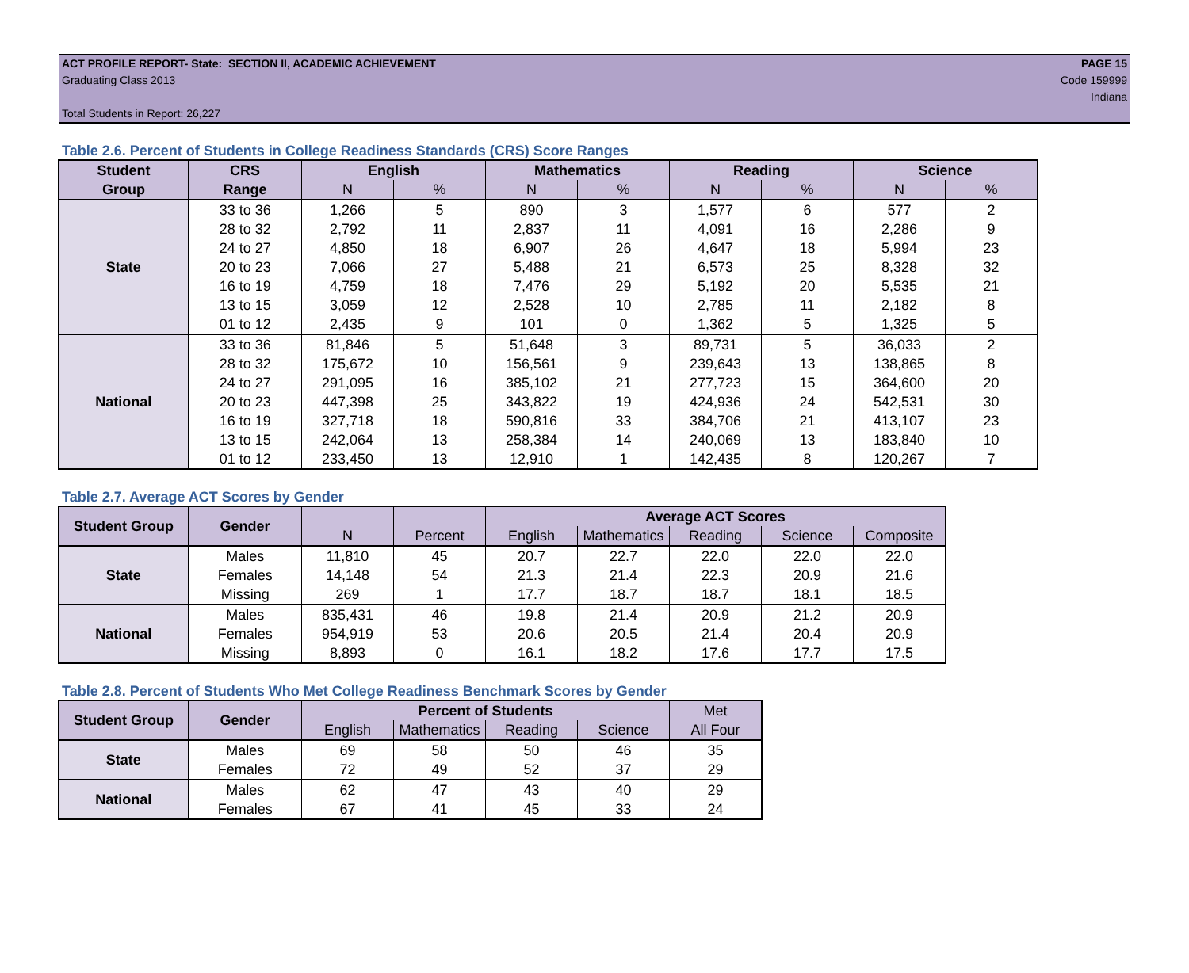ACT PROFILE REPORT- State: SECTION II, ACADEMIC ACHIEVEMENT PAGE 15
Graduating Class 2013 Code 159999
Indiana
Total Students in Report: 26,227
Table 2.6. Percent of Students in College Readiness Standards (CRS) Score Ranges
| Student | CRS | English | | Mathematics | | Reading | | Science | |
| --- | --- | --- | --- | --- | --- | --- | --- | --- | --- |
| Group | Range | N | % | N | % | N | % | N | % |
| State | 33 to 36 | 1,266 | 5 | 890 | 3 | 1,577 | 6 | 577 | 2 |
| | 28 to 32 | 2,792 | 11 | 2,837 | 11 | 4,091 | 16 | 2,286 | 9 |
| | 24 to 27 | 4,850 | 18 | 6,907 | 26 | 4,647 | 18 | 5,994 | 23 |
| | 20 to 23 | 7,066 | 27 | 5,488 | 21 | 6,573 | 25 | 8,328 | 32 |
| | 16 to 19 | 4,759 | 18 | 7,476 | 29 | 5,192 | 20 | 5,535 | 21 |
| | 13 to 15 | 3,059 | 12 | 2,528 | 10 | 2,785 | 11 | 2,182 | 8 |
| | 01 to 12 | 2,435 | 9 | 101 | 0 | 1,362 | 5 | 1,325 | 5 |
| National | 33 to 36 | 81,846 | 5 | 51,648 | 3 | 89,731 | 5 | 36,033 | 2 |
| | 28 to 32 | 175,672 | 10 | 156,561 | 9 | 239,643 | 13 | 138,865 | 8 |
| | 24 to 27 | 291,095 | 16 | 385,102 | 21 | 277,723 | 15 | 364,600 | 20 |
| | 20 to 23 | 447,398 | 25 | 343,822 | 19 | 424,936 | 24 | 542,531 | 30 |
| | 16 to 19 | 327,718 | 18 | 590,816 | 33 | 384,706 | 21 | 413,107 | 23 |
| | 13 to 15 | 242,064 | 13 | 258,384 | 14 | 240,069 | 13 | 183,840 | 10 |
| | 01 to 12 | 233,450 | 13 | 12,910 | 1 | 142,435 | 8 | 120,267 | 7 |
Table 2.7. Average ACT Scores by Gender
| Student Group | Gender | | | Average ACT Scores | | | | |
| --- | --- | --- | --- | --- | --- | --- | --- | --- |
| | | N | Percent | English | Mathematics | Reading | Science | Composite |
| State | Males | 11,810 | 45 | 20.7 | 22.7 | 22.0 | 22.0 | 22.0 |
| | Females | 14,148 | 54 | 21.3 | 21.4 | 22.3 | 20.9 | 21.6 |
| | Missing | 269 | 1 | 17.7 | 18.7 | 18.7 | 18.1 | 18.5 |
| National | Males | 835,431 | 46 | 19.8 | 21.4 | 20.9 | 21.2 | 20.9 |
| | Females | 954,919 | 53 | 20.6 | 20.5 | 21.4 | 20.4 | 20.9 |
| | Missing | 8,893 | 0 | 16.1 | 18.2 | 17.6 | 17.7 | 17.5 |
Table 2.8. Percent of Students Who Met College Readiness Benchmark Scores by Gender
| Student Group | Gender | Percent of Students | | | | Met |
| --- | --- | --- | --- | --- | --- | --- |
| | | English | Mathematics | Reading | Science | All Four |
| State | Males | 69 | 58 | 50 | 46 | 35 |
| | Females | 72 | 49 | 52 | 37 | 29 |
| National | Males | 62 | 47 | 43 | 40 | 29 |
| | Females | 67 | 41 | 45 | 33 | 24 |